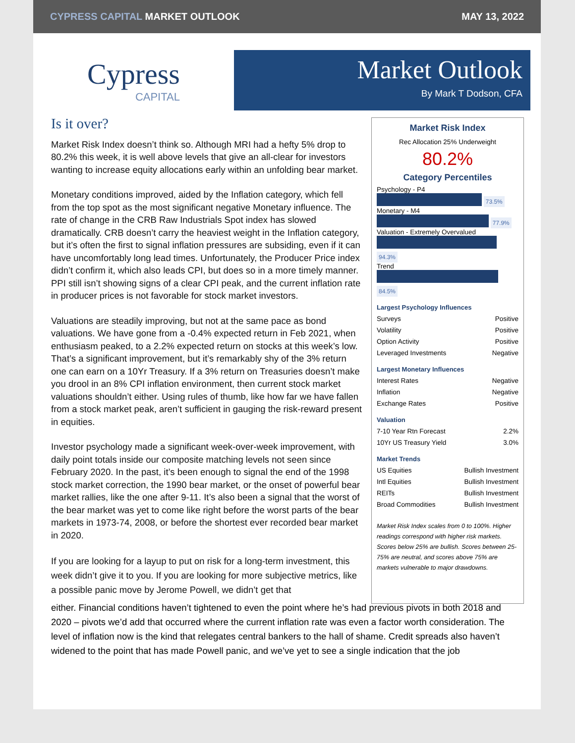CYPRESS CAPITAL MARKET OUTLOOK MAY 13, 2022
Cypress
CAPITAL
Market Outlook
By Mark T Dodson, CFA
Is it over?
Market Risk Index doesn’t think so. Although MRI had a hefty 5% drop to 80.2% this week, it is well above levels that give an all-clear for investors wanting to increase equity allocations early within an unfolding bear market.
Monetary conditions improved, aided by the Inflation category, which fell from the top spot as the most significant negative Monetary influence. The rate of change in the CRB Raw Industrials Spot index has slowed dramatically. CRB doesn’t carry the heaviest weight in the Inflation category, but it’s often the first to signal inflation pressures are subsiding, even if it can have uncomfortably long lead times. Unfortunately, the Producer Price index didn’t confirm it, which also leads CPI, but does so in a more timely manner. PPI still isn’t showing signs of a clear CPI peak, and the current inflation rate in producer prices is not favorable for stock market investors.
Valuations are steadily improving, but not at the same pace as bond valuations. We have gone from a -0.4% expected return in Feb 2021, when enthusiasm peaked, to a 2.2% expected return on stocks at this week’s low. That’s a significant improvement, but it’s remarkably shy of the 3% return one can earn on a 10Yr Treasury. If a 3% return on Treasuries doesn’t make you drool in an 8% CPI inflation environment, then current stock market valuations shouldn’t either. Using rules of thumb, like how far we have fallen from a stock market peak, aren’t sufficient in gauging the risk-reward present in equities.
Investor psychology made a significant week-over-week improvement, with daily point totals inside our composite matching levels not seen since February 2020. In the past, it’s been enough to signal the end of the 1998 stock market correction, the 1990 bear market, or the onset of powerful bear market rallies, like the one after 9-11. It’s also been a signal that the worst of the bear market was yet to come like right before the worst parts of the bear markets in 1973-74, 2008, or before the shortest ever recorded bear market in 2020.
If you are looking for a layup to put on risk for a long-term investment, this week didn’t give it to you. If you are looking for more subjective metrics, like a possible panic move by Jerome Powell, we didn’t get that
Market Risk Index
Rec Allocation 25% Underweight
80.2%
Category Percentiles
Psychology - P4
73.5%
Monetary - M4
77.9%
Valuation - Extremely Overvalued
94.3%
Trend
84.5%
Largest Psychology Influences
| Surveys | Positive |
| Volatility | Positive |
| Option Activity | Positive |
| Leveraged Investments | Negative |
Largest Monetary Influences
| Interest Rates | Negative |
| Inflation | Negative |
| Exchange Rates | Positive |
Valuation
| 7-10 Year Rtn Forecast | 2.2% |
| 10Yr US Treasury Yield | 3.0% |
Market Trends
| US Equities | Bullish Investment |
| Intl Equities | Bullish Investment |
| REITs | Bullish Investment |
| Broad Commodities | Bullish Investment |
Market Risk Index scales from 0 to 100%. Higher readings correspond with higher risk markets. Scores below 25% are bullish. Scores between 25-75% are neutral, and scores above 75% are markets vulnerable to major drawdowns.
either. Financial conditions haven’t tightened to even the point where he’s had previous pivots in both 2018 and 2020 – pivots we’d add that occurred where the current inflation rate was even a factor worth consideration. The level of inflation now is the kind that relegates central bankers to the hall of shame. Credit spreads also haven’t widened to the point that has made Powell panic, and we’ve yet to see a single indication that the job